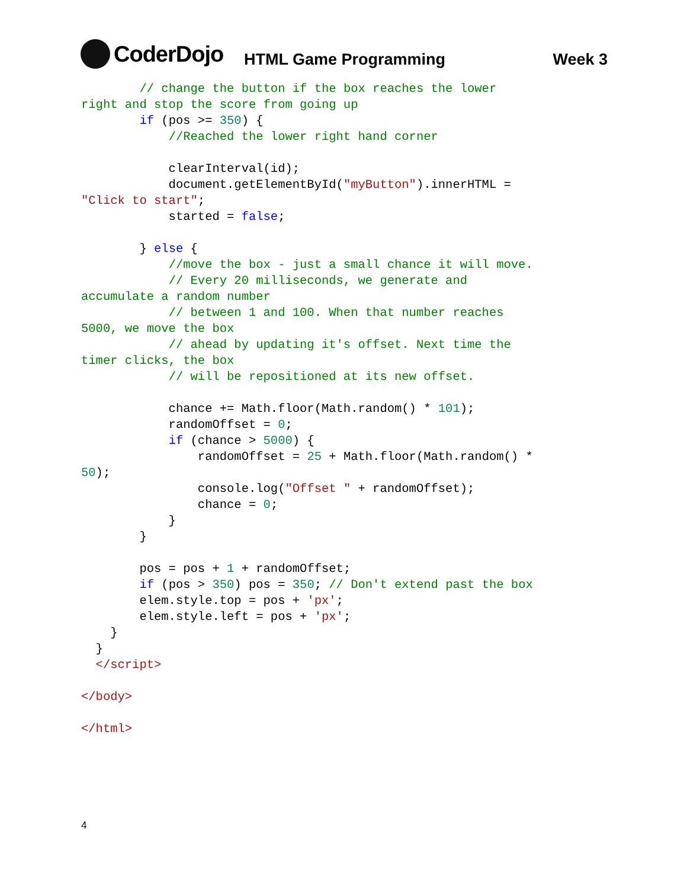CoderDojo
HTML Game Programming
Week 3
        // change the button if the box reaches the lower
right and stop the score from going up
        if (pos >= 350) {
            //Reached the lower right hand corner

            clearInterval(id);
            document.getElementById("myButton").innerHTML =
"Click to start";
            started = false;

        } else {
            //move the box - just a small chance it will move.
            // Every 20 milliseconds, we generate and
accumulate a random number
            // between 1 and 100. When that number reaches
5000, we move the box
            // ahead by updating it's offset. Next time the
timer clicks, the box
            // will be repositioned at its new offset.

            chance += Math.floor(Math.random() * 101);
            randomOffset = 0;
            if (chance > 5000) {
                randomOffset = 25 + Math.floor(Math.random() *
50);
                console.log("Offset " + randomOffset);
                chance = 0;
            }
        }

        pos = pos + 1 + randomOffset;
        if (pos > 350) pos = 350; // Don't extend past the box
        elem.style.top = pos + 'px';
        elem.style.left = pos + 'px';
    }
  }
  </script>

</body>

</html>
4